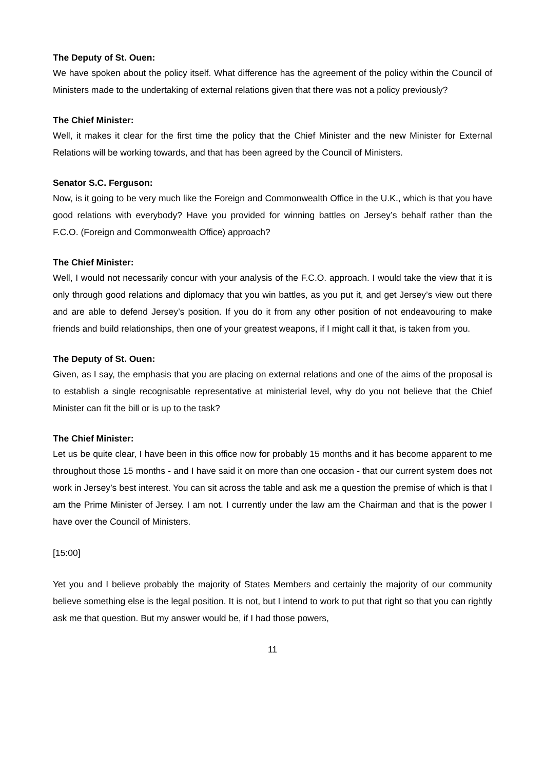The Deputy of St. Ouen:
We have spoken about the policy itself. What difference has the agreement of the policy within the Council of Ministers made to the undertaking of external relations given that there was not a policy previously?
The Chief Minister:
Well, it makes it clear for the first time the policy that the Chief Minister and the new Minister for External Relations will be working towards, and that has been agreed by the Council of Ministers.
Senator S.C. Ferguson:
Now, is it going to be very much like the Foreign and Commonwealth Office in the U.K., which is that you have good relations with everybody? Have you provided for winning battles on Jersey’s behalf rather than the F.C.O. (Foreign and Commonwealth Office) approach?
The Chief Minister:
Well, I would not necessarily concur with your analysis of the F.C.O. approach. I would take the view that it is only through good relations and diplomacy that you win battles, as you put it, and get Jersey’s view out there and are able to defend Jersey’s position. If you do it from any other position of not endeavouring to make friends and build relationships, then one of your greatest weapons, if I might call it that, is taken from you.
The Deputy of St. Ouen:
Given, as I say, the emphasis that you are placing on external relations and one of the aims of the proposal is to establish a single recognisable representative at ministerial level, why do you not believe that the Chief Minister can fit the bill or is up to the task?
The Chief Minister:
Let us be quite clear, I have been in this office now for probably 15 months and it has become apparent to me throughout those 15 months - and I have said it on more than one occasion - that our current system does not work in Jersey’s best interest. You can sit across the table and ask me a question the premise of which is that I am the Prime Minister of Jersey. I am not. I currently under the law am the Chairman and that is the power I have over the Council of Ministers.
[15:00]
Yet you and I believe probably the majority of States Members and certainly the majority of our community believe something else is the legal position. It is not, but I intend to work to put that right so that you can rightly ask me that question. But my answer would be, if I had those powers,
11